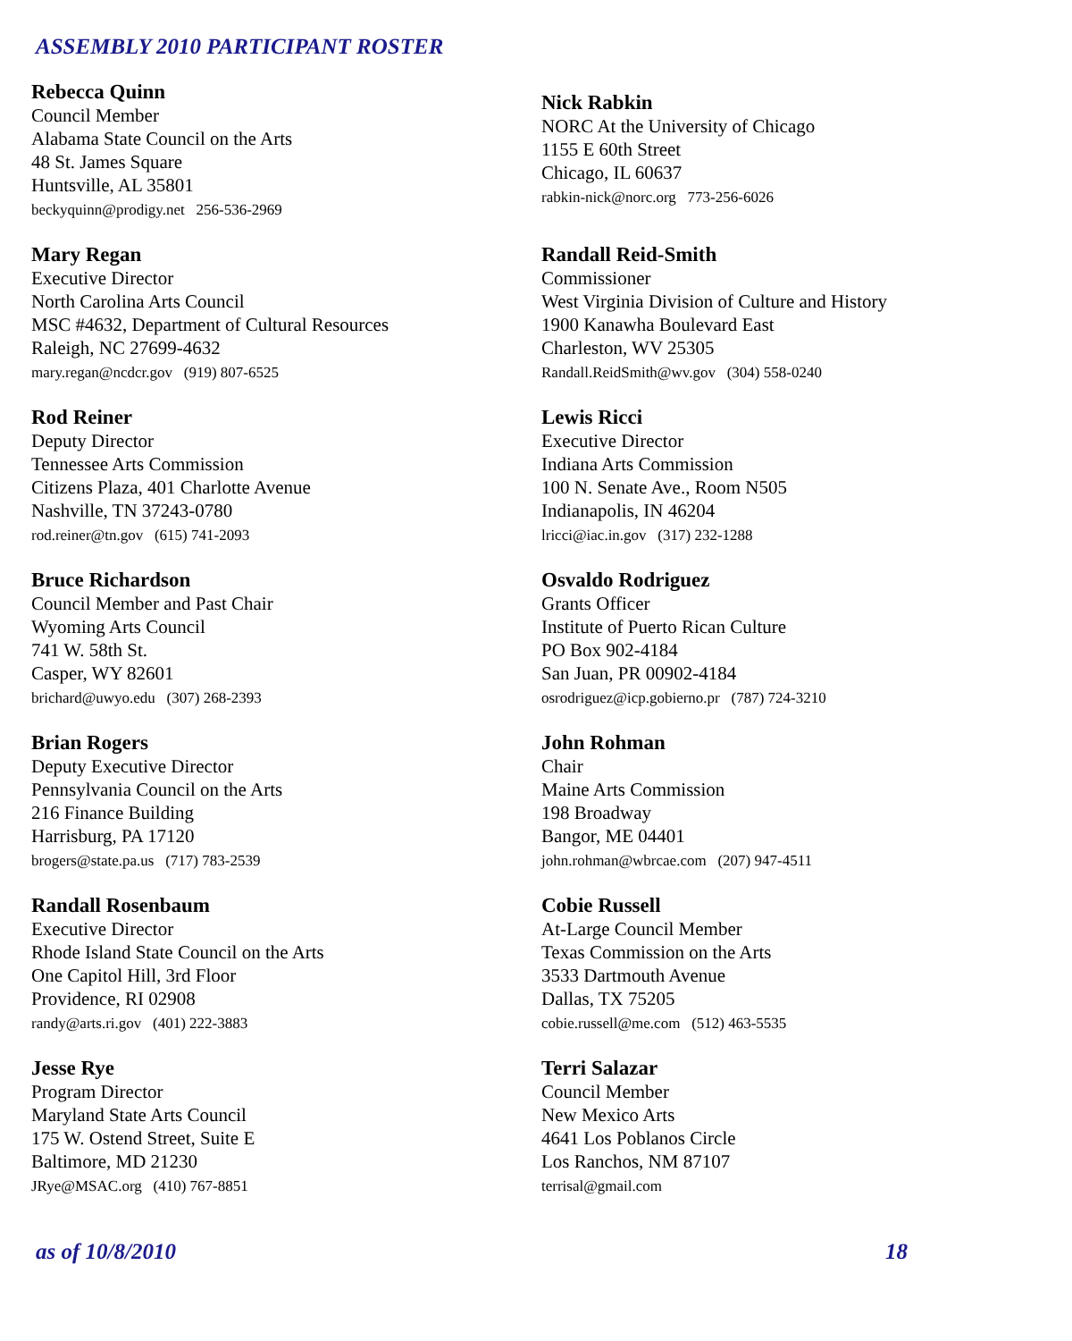ASSEMBLY 2010 PARTICIPANT ROSTER
Rebecca Quinn
Council Member
Alabama State Council on the Arts
48 St. James Square
Huntsville, AL 35801
beckyquinn@prodigy.net 256-536-2969
Mary Regan
Executive Director
North Carolina Arts Council
MSC #4632, Department of Cultural Resources
Raleigh, NC 27699-4632
mary.regan@ncdcr.gov (919) 807-6525
Rod Reiner
Deputy Director
Tennessee Arts Commission
Citizens Plaza, 401 Charlotte Avenue
Nashville, TN 37243-0780
rod.reiner@tn.gov (615) 741-2093
Bruce Richardson
Council Member and Past Chair
Wyoming Arts Council
741 W. 58th St.
Casper, WY 82601
brichard@uwyo.edu (307) 268-2393
Brian Rogers
Deputy Executive Director
Pennsylvania Council on the Arts
216 Finance Building
Harrisburg, PA 17120
brogers@state.pa.us (717) 783-2539
Randall Rosenbaum
Executive Director
Rhode Island State Council on the Arts
One Capitol Hill, 3rd Floor
Providence, RI 02908
randy@arts.ri.gov (401) 222-3883
Jesse Rye
Program Director
Maryland State Arts Council
175 W. Ostend Street, Suite E
Baltimore, MD 21230
JRye@MSAC.org (410) 767-8851
Nick Rabkin
NORC At the University of Chicago
1155 E 60th Street
Chicago, IL 60637
rabkin-nick@norc.org 773-256-6026
Randall Reid-Smith
Commissioner
West Virginia Division of Culture and History
1900 Kanawha Boulevard East
Charleston, WV 25305
Randall.ReidSmith@wv.gov (304) 558-0240
Lewis Ricci
Executive Director
Indiana Arts Commission
100 N. Senate Ave., Room N505
Indianapolis, IN 46204
lricci@iac.in.gov (317) 232-1288
Osvaldo Rodriguez
Grants Officer
Institute of Puerto Rican Culture
PO Box 902-4184
San Juan, PR 00902-4184
osrodriguez@icp.gobierno.pr (787) 724-3210
John Rohman
Chair
Maine Arts Commission
198 Broadway
Bangor, ME 04401
john.rohman@wbrcae.com (207) 947-4511
Cobie Russell
At-Large Council Member
Texas Commission on the Arts
3533 Dartmouth Avenue
Dallas, TX 75205
cobie.russell@me.com (512) 463-5535
Terri Salazar
Council Member
New Mexico Arts
4641 Los Poblanos Circle
Los Ranchos, NM 87107
terrisal@gmail.com
as of 10/8/2010 18